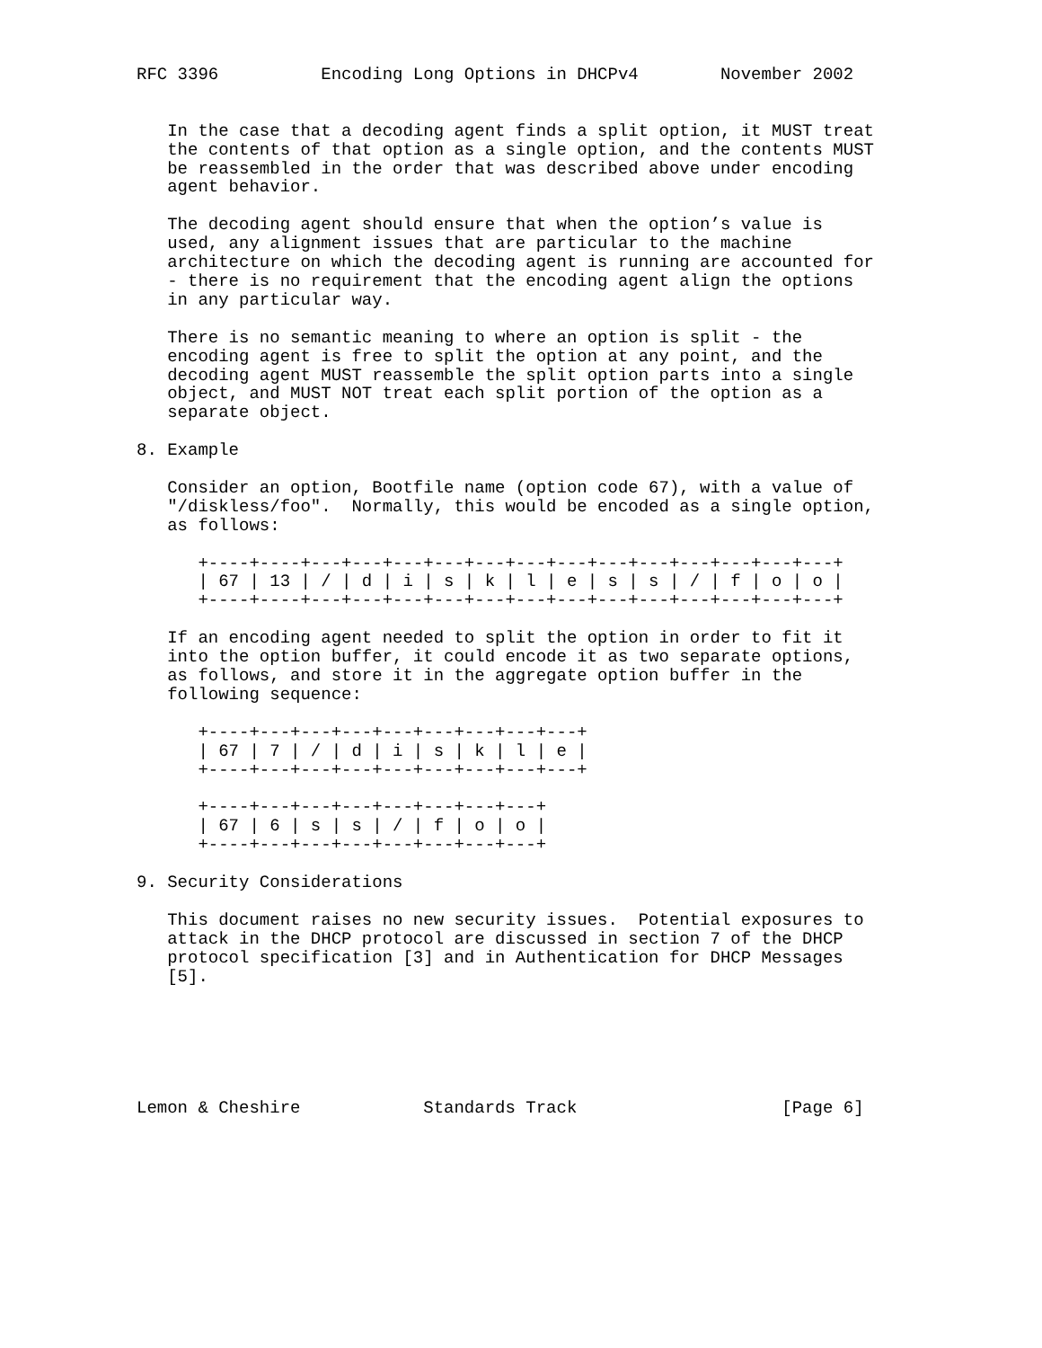RFC 3396          Encoding Long Options in DHCPv4        November 2002


   In the case that a decoding agent finds a split option, it MUST treat
   the contents of that option as a single option, and the contents MUST
   be reassembled in the order that was described above under encoding
   agent behavior.

   The decoding agent should ensure that when the option’s value is
   used, any alignment issues that are particular to the machine
   architecture on which the decoding agent is running are accounted for
   - there is no requirement that the encoding agent align the options
   in any particular way.

   There is no semantic meaning to where an option is split - the
   encoding agent is free to split the option at any point, and the
   decoding agent MUST reassemble the split option parts into a single
   object, and MUST NOT treat each split portion of the option as a
   separate object.

8. Example

   Consider an option, Bootfile name (option code 67), with a value of
   "/diskless/foo".  Normally, this would be encoded as a single option,
   as follows:

      +----+----+---+---+---+---+---+---+---+---+---+---+---+---+---+
      | 67 | 13 | / | d | i | s | k | l | e | s | s | / | f | o | o |
      +----+----+---+---+---+---+---+---+---+---+---+---+---+---+---+

   If an encoding agent needed to split the option in order to fit it
   into the option buffer, it could encode it as two separate options,
   as follows, and store it in the aggregate option buffer in the
   following sequence:

      +----+---+---+---+---+---+---+---+---+
      | 67 | 7 | / | d | i | s | k | l | e |
      +----+---+---+---+---+---+---+---+---+

      +----+---+---+---+---+---+---+---+
      | 67 | 6 | s | s | / | f | o | o |
      +----+---+---+---+---+---+---+---+

9. Security Considerations

   This document raises no new security issues.  Potential exposures to
   attack in the DHCP protocol are discussed in section 7 of the DHCP
   protocol specification [3] and in Authentication for DHCP Messages
   [5].






Lemon & Cheshire            Standards Track                    [Page 6]